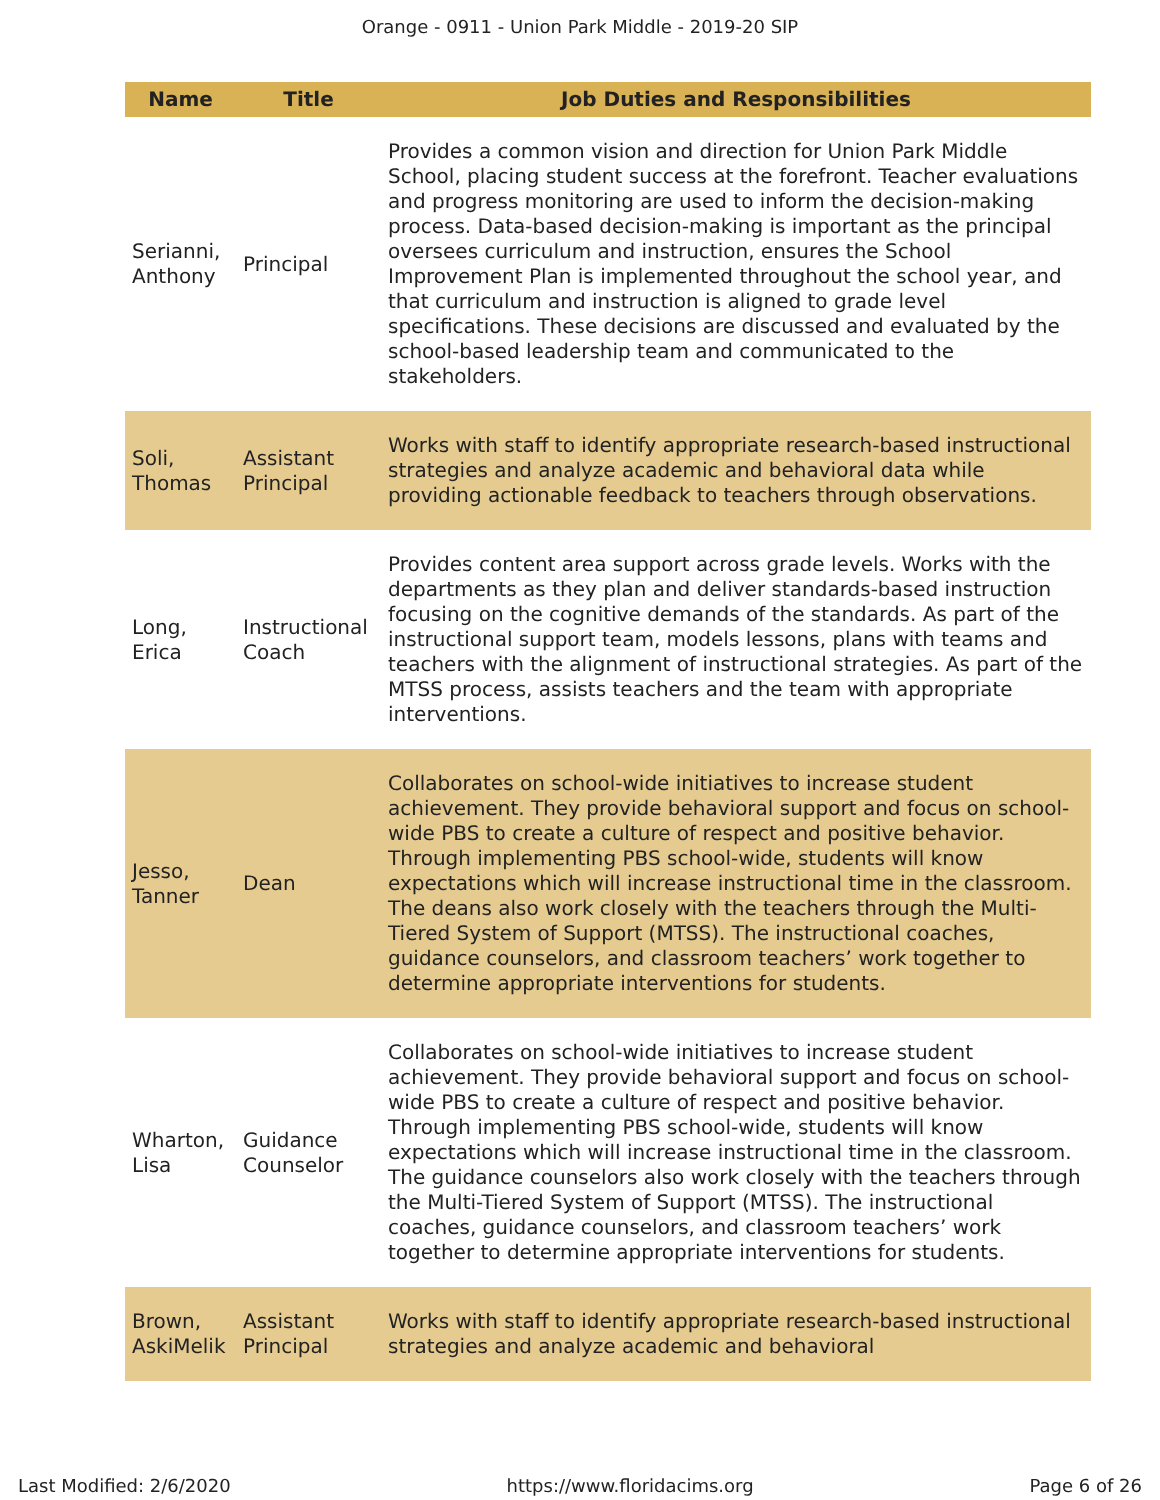Orange - 0911 - Union Park Middle - 2019-20 SIP
| Name | Title | Job Duties and Responsibilities |
| --- | --- | --- |
| Serianni, Anthony | Principal | Provides a common vision and direction for Union Park Middle School, placing student success at the forefront. Teacher evaluations and progress monitoring are used to inform the decision-making process. Data-based decision-making is important as the principal oversees curriculum and instruction, ensures the School Improvement Plan is implemented throughout the school year, and that curriculum and instruction is aligned to grade level specifications. These decisions are discussed and evaluated by the school-based leadership team and communicated to the stakeholders. |
| Soli, Thomas | Assistant Principal | Works with staff to identify appropriate research-based instructional strategies and analyze academic and behavioral data while providing actionable feedback to teachers through observations. |
| Long, Erica | Instructional Coach | Provides content area support across grade levels. Works with the departments as they plan and deliver standards-based instruction focusing on the cognitive demands of the standards. As part of the instructional support team, models lessons, plans with teams and teachers with the alignment of instructional strategies. As part of the MTSS process, assists teachers and the team with appropriate interventions. |
| Jesso, Tanner | Dean | Collaborates on school-wide initiatives to increase student achievement. They provide behavioral support and focus on school-wide PBS to create a culture of respect and positive behavior. Through implementing PBS school-wide, students will know expectations which will increase instructional time in the classroom. The deans also work closely with the teachers through the Multi-Tiered System of Support (MTSS). The instructional coaches, guidance counselors, and classroom teachers’ work together to determine appropriate interventions for students. |
| Wharton, Lisa | Guidance Counselor | Collaborates on school-wide initiatives to increase student achievement. They provide behavioral support and focus on school-wide PBS to create a culture of respect and positive behavior. Through implementing PBS school-wide, students will know expectations which will increase instructional time in the classroom. The guidance counselors also work closely with the teachers through the Multi-Tiered System of Support (MTSS). The instructional coaches, guidance counselors, and classroom teachers’ work together to determine appropriate interventions for students. |
| Brown, AskiMelik | Assistant Principal | Works with staff to identify appropriate research-based instructional strategies and analyze academic and behavioral |
Last Modified: 2/6/2020 https://www.floridacims.org Page 6 of 26